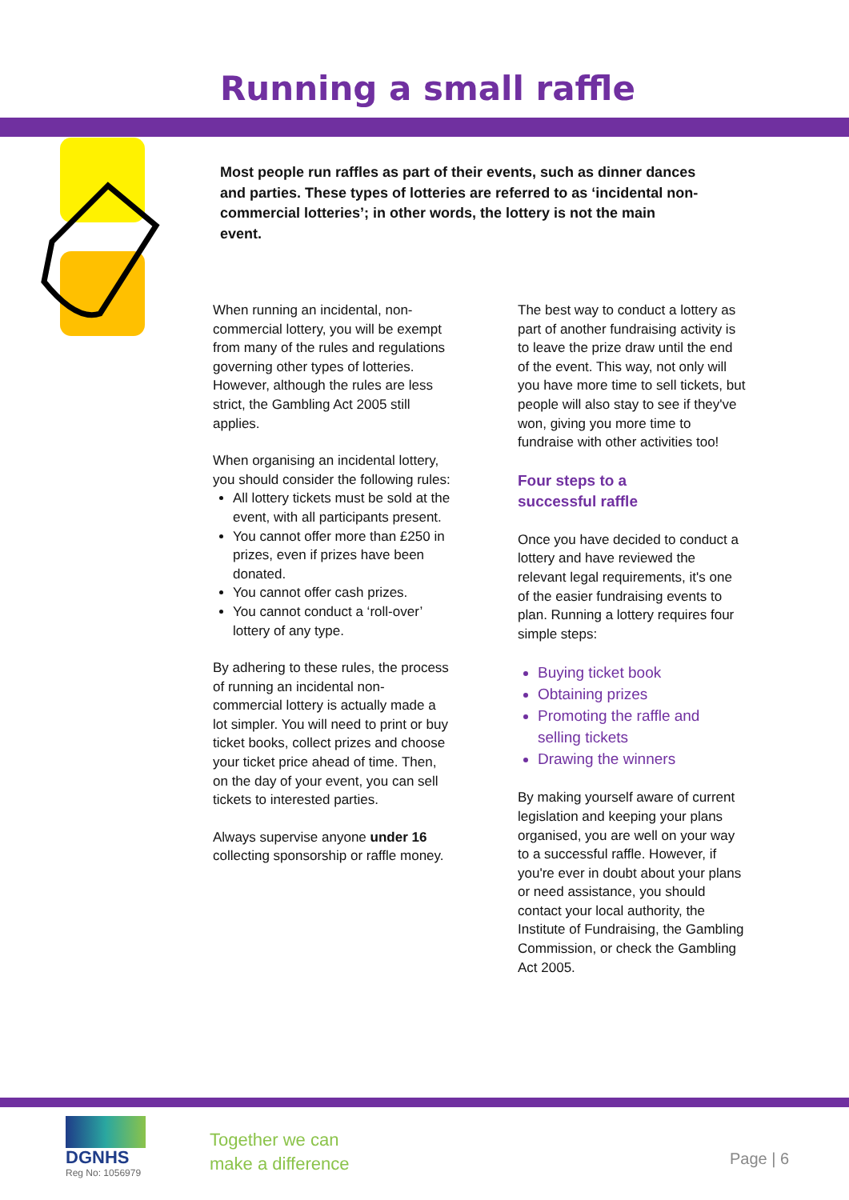Running a small raffle
Most people run raffles as part of their events, such as dinner dances and parties. These types of lotteries are referred to as ‘incidental non-commercial lotteries’; in other words, the lottery is not the main event.
When running an incidental, non-commercial lottery, you will be exempt from many of the rules and regulations governing other types of lotteries. However, although the rules are less strict, the Gambling Act 2005 still applies.
When organising an incidental lottery, you should consider the following rules:
All lottery tickets must be sold at the event, with all participants present.
You cannot offer more than £250 in prizes, even if prizes have been donated.
You cannot offer cash prizes.
You cannot conduct a ‘roll-over’ lottery of any type.
By adhering to these rules, the process of running an incidental non-commercial lottery is actually made a lot simpler. You will need to print or buy ticket books, collect prizes and choose your ticket price ahead of time. Then, on the day of your event, you can sell tickets to interested parties.
Always supervise anyone under 16 collecting sponsorship or raffle money.
The best way to conduct a lottery as part of another fundraising activity is to leave the prize draw until the end of the event. This way, not only will you have more time to sell tickets, but people will also stay to see if they've won, giving you more time to fundraise with other activities too!
Four steps to a
successful raffle
Once you have decided to conduct a lottery and have reviewed the relevant legal requirements, it's one of the easier fundraising events to plan. Running a lottery requires four simple steps:
Buying ticket book
Obtaining prizes
Promoting the raffle and selling tickets
Drawing the winners
By making yourself aware of current legislation and keeping your plans organised, you are well on your way to a successful raffle. However, if you're ever in doubt about your plans or need assistance, you should contact your local authority, the Institute of Fundraising, the Gambling Commission, or check the Gambling Act 2005.
DGNHS
Reg No: 1056979
Together we can
make a difference
Page | 6